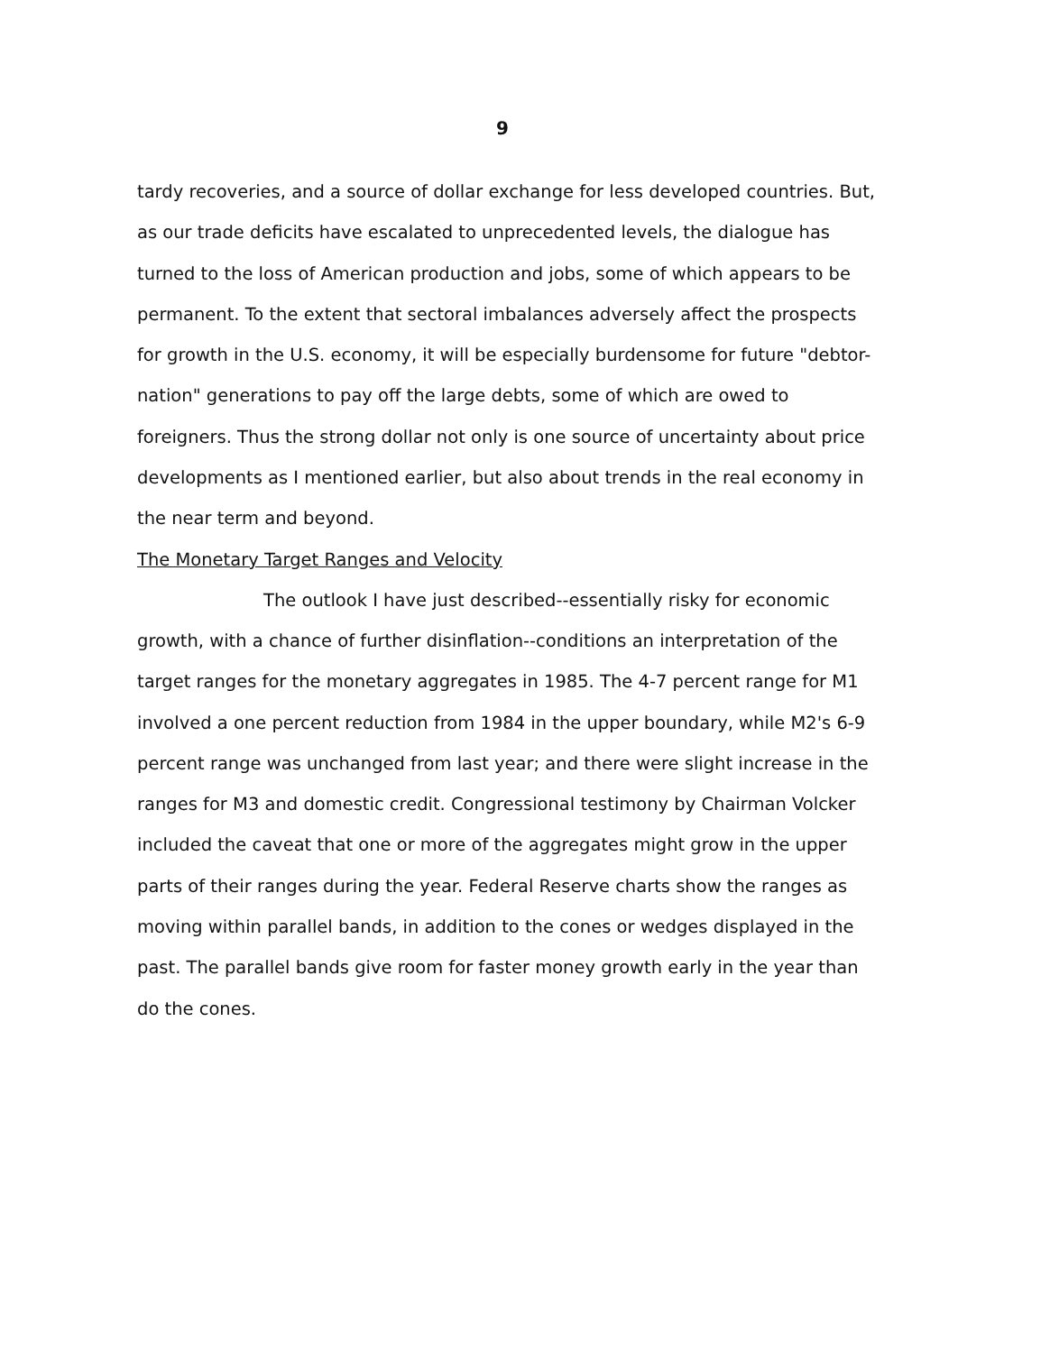9
tardy recoveries, and a source of dollar exchange for less developed countries. But, as our trade deficits have escalated to unprecedented levels, the dialogue has turned to the loss of American production and jobs, some of which appears to be permanent. To the extent that sectoral imbalances adversely affect the prospects for growth in the U.S. economy, it will be especially burdensome for future "debtor-nation" generations to pay off the large debts, some of which are owed to foreigners. Thus the strong dollar not only is one source of uncertainty about price developments as I mentioned earlier, but also about trends in the real economy in the near term and beyond.
The Monetary Target Ranges and Velocity
The outlook I have just described--essentially risky for economic growth, with a chance of further disinflation--conditions an interpretation of the target ranges for the monetary aggregates in 1985. The 4-7 percent range for M1 involved a one percent reduction from 1984 in the upper boundary, while M2's 6-9 percent range was unchanged from last year; and there were slight increase in the ranges for M3 and domestic credit. Congressional testimony by Chairman Volcker included the caveat that one or more of the aggregates might grow in the upper parts of their ranges during the year. Federal Reserve charts show the ranges as moving within parallel bands, in addition to the cones or wedges displayed in the past. The parallel bands give room for faster money growth early in the year than do the cones.